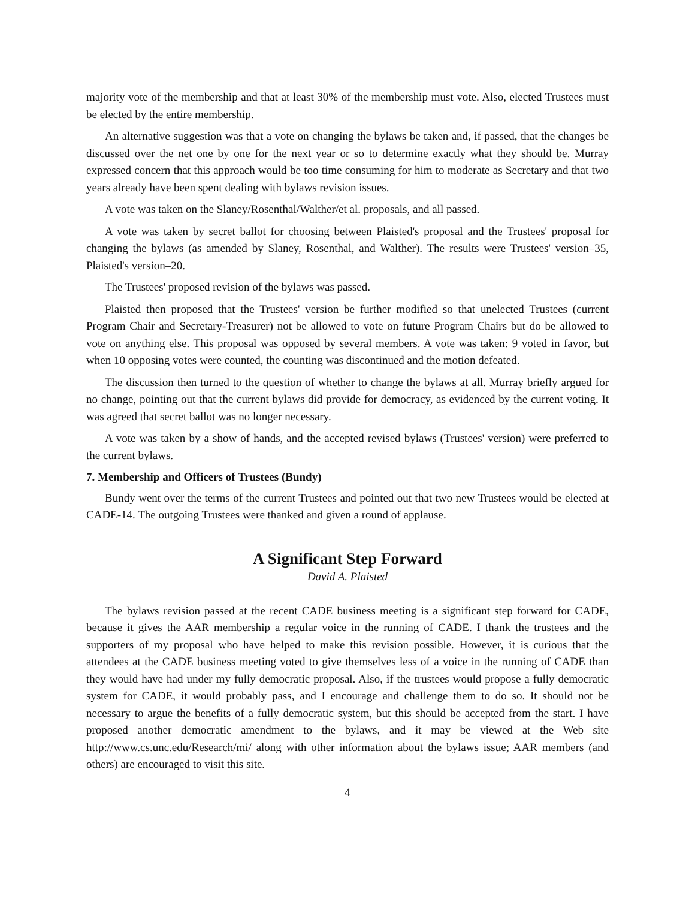majority vote of the membership and that at least 30% of the membership must vote. Also, elected Trustees must be elected by the entire membership.
An alternative suggestion was that a vote on changing the bylaws be taken and, if passed, that the changes be discussed over the net one by one for the next year or so to determine exactly what they should be. Murray expressed concern that this approach would be too time consuming for him to moderate as Secretary and that two years already have been spent dealing with bylaws revision issues.
A vote was taken on the Slaney/Rosenthal/Walther/et al. proposals, and all passed.
A vote was taken by secret ballot for choosing between Plaisted's proposal and the Trustees' proposal for changing the bylaws (as amended by Slaney, Rosenthal, and Walther). The results were Trustees' version–35, Plaisted's version–20.
The Trustees' proposed revision of the bylaws was passed.
Plaisted then proposed that the Trustees' version be further modified so that unelected Trustees (current Program Chair and Secretary-Treasurer) not be allowed to vote on future Program Chairs but do be allowed to vote on anything else. This proposal was opposed by several members. A vote was taken: 9 voted in favor, but when 10 opposing votes were counted, the counting was discontinued and the motion defeated.
The discussion then turned to the question of whether to change the bylaws at all. Murray briefly argued for no change, pointing out that the current bylaws did provide for democracy, as evidenced by the current voting. It was agreed that secret ballot was no longer necessary.
A vote was taken by a show of hands, and the accepted revised bylaws (Trustees' version) were preferred to the current bylaws.
7. Membership and Officers of Trustees (Bundy)
Bundy went over the terms of the current Trustees and pointed out that two new Trustees would be elected at CADE-14. The outgoing Trustees were thanked and given a round of applause.
A Significant Step Forward
David A. Plaisted
The bylaws revision passed at the recent CADE business meeting is a significant step forward for CADE, because it gives the AAR membership a regular voice in the running of CADE. I thank the trustees and the supporters of my proposal who have helped to make this revision possible. However, it is curious that the attendees at the CADE business meeting voted to give themselves less of a voice in the running of CADE than they would have had under my fully democratic proposal. Also, if the trustees would propose a fully democratic system for CADE, it would probably pass, and I encourage and challenge them to do so. It should not be necessary to argue the benefits of a fully democratic system, but this should be accepted from the start. I have proposed another democratic amendment to the bylaws, and it may be viewed at the Web site http://www.cs.unc.edu/Research/mi/ along with other information about the bylaws issue; AAR members (and others) are encouraged to visit this site.
4